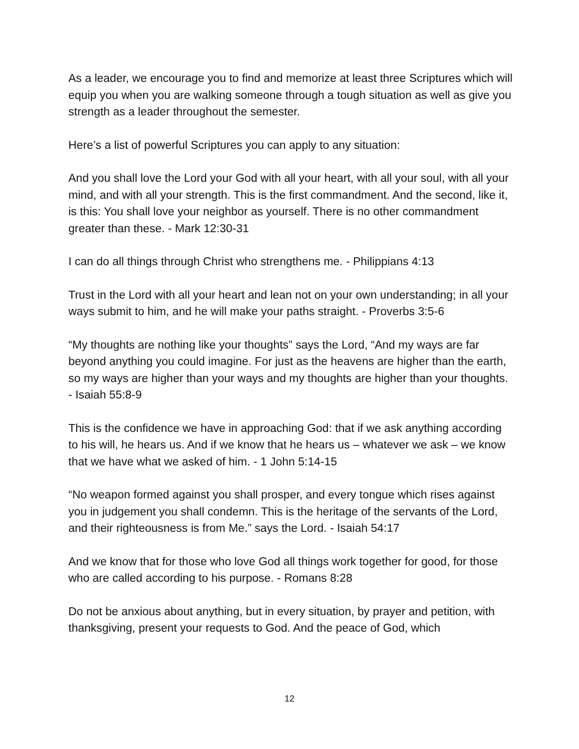As a leader, we encourage you to find and memorize at least three Scriptures which will equip you when you are walking someone through a tough situation as well as give you strength as a leader throughout the semester.
Here’s a list of powerful Scriptures you can apply to any situation:
And you shall love the Lord your God with all your heart, with all your soul, with all your mind, and with all your strength. This is the first commandment. And the second, like it, is this: You shall love your neighbor as yourself. There is no other commandment greater than these. - Mark 12:30-31
I can do all things through Christ who strengthens me. - Philippians 4:13
Trust in the Lord with all your heart and lean not on your own understanding; in all your ways submit to him, and he will make your paths straight. - Proverbs 3:5-6
“My thoughts are nothing like your thoughts” says the Lord, “And my ways are far beyond anything you could imagine. For just as the heavens are higher than the earth, so my ways are higher than your ways and my thoughts are higher than your thoughts. - Isaiah 55:8-9
This is the confidence we have in approaching God: that if we ask anything according to his will, he hears us. And if we know that he hears us – whatever we ask – we know that we have what we asked of him. - 1 John 5:14-15
“No weapon formed against you shall prosper, and every tongue which rises against you in judgement you shall condemn. This is the heritage of the servants of the Lord, and their righteousness is from Me.” says the Lord. - Isaiah 54:17
And we know that for those who love God all things work together for good, for those who are called according to his purpose. - Romans 8:28
Do not be anxious about anything, but in every situation, by prayer and petition, with thanksgiving, present your requests to God. And the peace of God, which
12